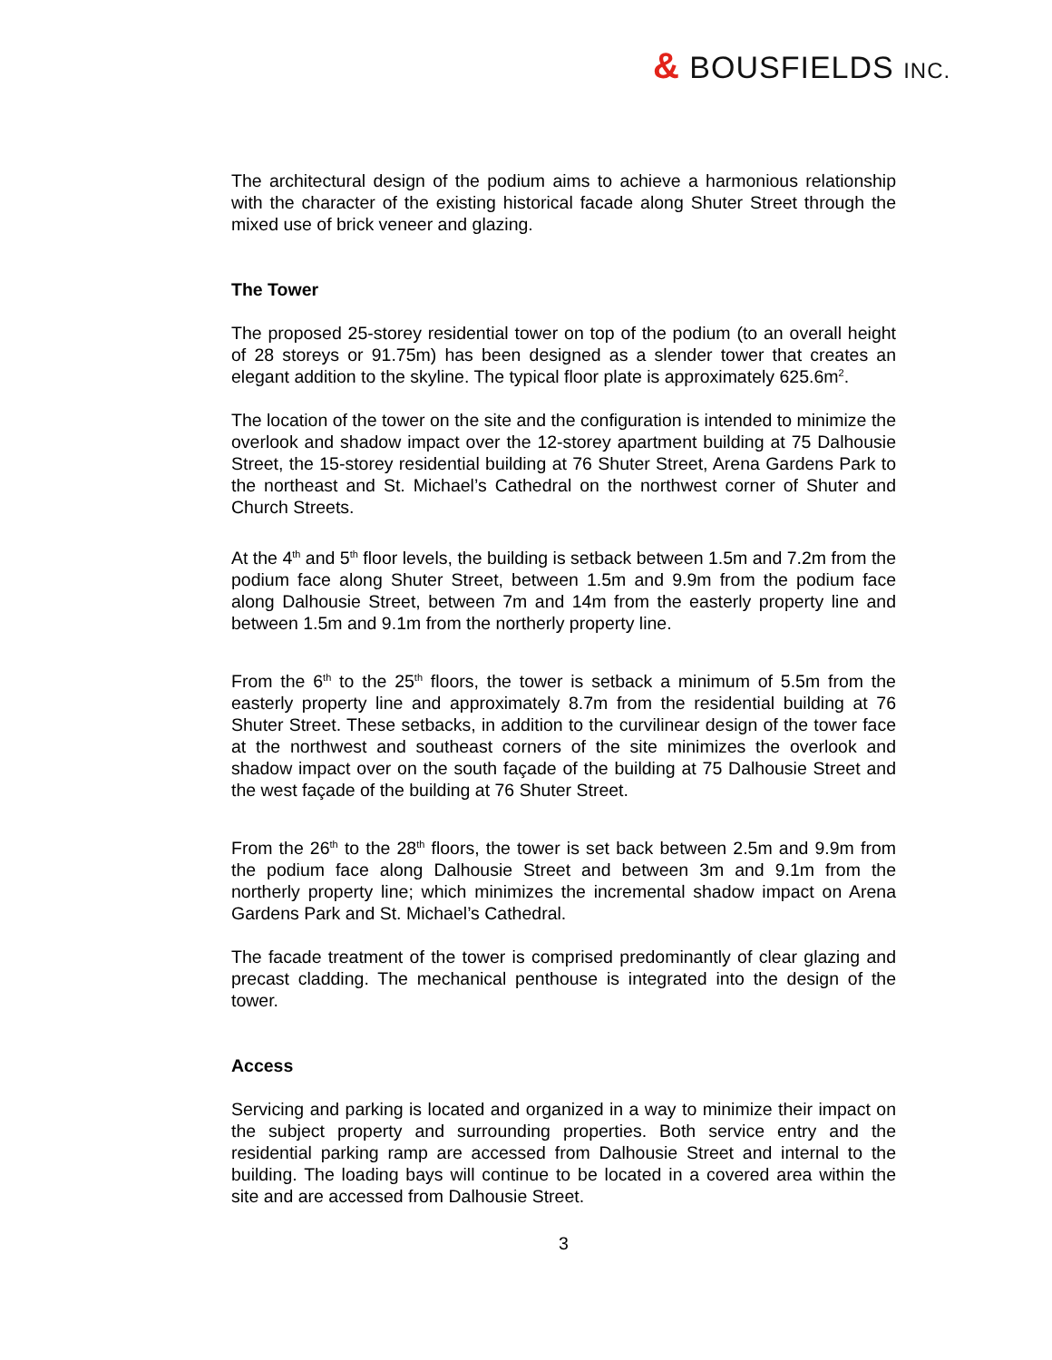& BOUSFIELDS INC.
The architectural design of the podium aims to achieve a harmonious relationship with the character of the existing historical facade along Shuter Street through the mixed use of brick veneer and glazing.
The Tower
The proposed 25-storey residential tower on top of the podium (to an overall height of 28 storeys or 91.75m) has been designed as a slender tower that creates an elegant addition to the skyline. The typical floor plate is approximately 625.6m<sup>2</sup>.
The location of the tower on the site and the configuration is intended to minimize the overlook and shadow impact over the 12-storey apartment building at 75 Dalhousie Street, the 15-storey residential building at 76 Shuter Street, Arena Gardens Park to the northeast and St. Michael’s Cathedral on the northwest corner of Shuter and Church Streets.
At the 4<sup>th</sup> and 5<sup>th</sup> floor levels, the building is setback between 1.5m and 7.2m from the podium face along Shuter Street, between 1.5m and 9.9m from the podium face along Dalhousie Street, between 7m and 14m from the easterly property line and between 1.5m and 9.1m from the northerly property line.
From the 6<sup>th</sup> to the 25<sup>th</sup> floors, the tower is setback a minimum of 5.5m from the easterly property line and approximately 8.7m from the residential building at 76 Shuter Street. These setbacks, in addition to the curvilinear design of the tower face at the northwest and southeast corners of the site minimizes the overlook and shadow impact over on the south façade of the building at 75 Dalhousie Street and the west façade of the building at 76 Shuter Street.
From the 26<sup>th</sup> to the 28<sup>th</sup> floors, the tower is set back between 2.5m and 9.9m from the podium face along Dalhousie Street and between 3m and 9.1m from the northerly property line; which minimizes the incremental shadow impact on Arena Gardens Park and St. Michael’s Cathedral.
The facade treatment of the tower is comprised predominantly of clear glazing and precast cladding. The mechanical penthouse is integrated into the design of the tower.
Access
Servicing and parking is located and organized in a way to minimize their impact on the subject property and surrounding properties. Both service entry and the residential parking ramp are accessed from Dalhousie Street and internal to the building. The loading bays will continue to be located in a covered area within the site and are accessed from Dalhousie Street.
3